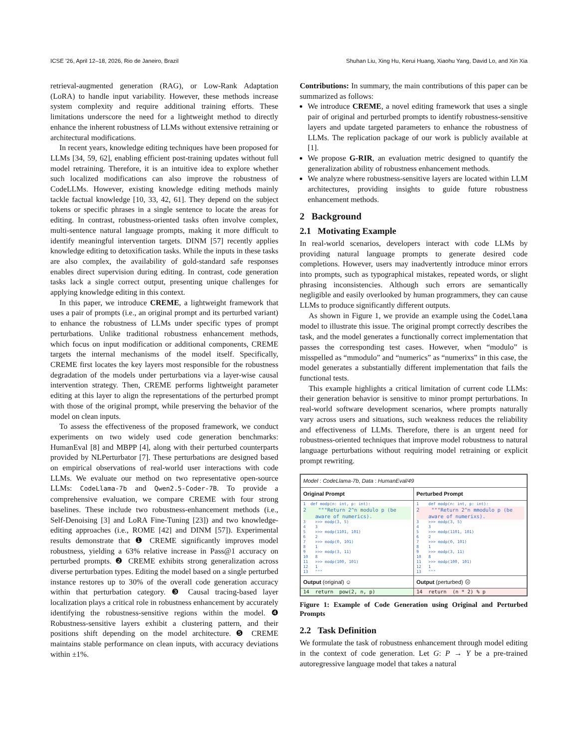ICSE ’26, April 12–18, 2026, Rio de Janeiro, Brazil Shuhan Liu, Xing Hu, Kerui Huang, Xiaohu Yang, David Lo, and Xin Xia
retrieval-augmented generation (RAG), or Low-Rank Adaptation (LoRA) to handle input variability. However, these methods increase system complexity and require additional training efforts. These limitations underscore the need for a lightweight method to directly enhance the inherent robustness of LLMs without extensive retraining or architectural modifications.
In recent years, knowledge editing techniques have been proposed for LLMs [34, 59, 62], enabling efficient post-training updates without full model retraining. Therefore, it is an intuitive idea to explore whether such localized modifications can also improve the robustness of CodeLLMs. However, existing knowledge editing methods mainly tackle factual knowledge [10, 33, 42, 61]. They depend on the subject tokens or specific phrases in a single sentence to locate the areas for editing. In contrast, robustness-oriented tasks often involve complex, multi-sentence natural language prompts, making it more difficult to identify meaningful intervention targets. DINM [57] recently applies knowledge editing to detoxification tasks. While the inputs in these tasks are also complex, the availability of gold-standard safe responses enables direct supervision during editing. In contrast, code generation tasks lack a single correct output, presenting unique challenges for applying knowledge editing in this context.
In this paper, we introduce CREME, a lightweight framework that uses a pair of prompts (i.e., an original prompt and its perturbed variant) to enhance the robustness of LLMs under specific types of prompt perturbations. Unlike traditional robustness enhancement methods, which focus on input modification or additional components, CREME targets the internal mechanisms of the model itself. Specifically, CREME first locates the key layers most responsible for the robustness degradation of the models under perturbations via a layer-wise causal intervention strategy. Then, CREME performs lightweight parameter editing at this layer to align the representations of the perturbed prompt with those of the original prompt, while preserving the behavior of the model on clean inputs.
To assess the effectiveness of the proposed framework, we conduct experiments on two widely used code generation benchmarks: HumanEval [8] and MBPP [4], along with their perturbed counterparts provided by NLPerturbator [7]. These perturbations are designed based on empirical observations of real-world user interactions with code LLMs. We evaluate our method on two representative open-source LLMs: CodeLlama-7b and Qwen2.5-Coder-7B. To provide a comprehensive evaluation, we compare CREME with four strong baselines. These include two robustness-enhancement methods (i.e., Self-Denoising [3] and LoRA Fine-Tuning [23]) and two knowledge-editing approaches (i.e., ROME [42] and DINM [57]). Experimental results demonstrate that ❶ CREME significantly improves model robustness, yielding a 63% relative increase in Pass@1 accuracy on perturbed prompts. ❷ CREME exhibits strong generalization across diverse perturbation types. Editing the model based on a single perturbed instance restores up to 30% of the overall code generation accuracy within that perturbation category. ❸ Causal tracing-based layer localization plays a critical role in robustness enhancement by accurately identifying the robustness-sensitive regions within the model. ❹ Robustness-sensitive layers exhibit a clustering pattern, and their positions shift depending on the model architecture. ❺ CREME maintains stable performance on clean inputs, with accuracy deviations within ±1%.
Contributions: In summary, the main contributions of this paper can be summarized as follows:
We introduce CREME, a novel editing framework that uses a single pair of original and perturbed prompts to identify robustness-sensitive layers and update targeted parameters to enhance the robustness of LLMs. The replication package of our work is publicly available at [1].
We propose G-RIR, an evaluation metric designed to quantify the generalization ability of robustness enhancement methods.
We analyze where robustness-sensitive layers are located within LLM architectures, providing insights to guide future robustness enhancement methods.
2 Background
2.1 Motivating Example
In real-world scenarios, developers interact with code LLMs by providing natural language prompts to generate desired code completions. However, users may inadvertently introduce minor errors into prompts, such as typographical mistakes, repeated words, or slight phrasing inconsistencies. Although such errors are semantically negligible and easily overlooked by human programmers, they can cause LLMs to produce significantly different outputs.
As shown in Figure 1, we provide an example using the CodeLlama model to illustrate this issue. The original prompt correctly describes the task, and the model generates a functionally correct implementation that passes the corresponding test cases. However, when “modulo” is misspelled as “mmodulo” and “numerics” as “numerixs” in this case, the model generates a substantially different implementation that fails the functional tests.
This example highlights a critical limitation of current code LLMs: their generation behavior is sensitive to minor prompt perturbations. In real-world software development scenarios, where prompts naturally vary across users and situations, such weakness reduces the reliability and effectiveness of LLMs. Therefore, there is an urgent need for robustness-oriented techniques that improve model robustness to natural language perturbations without requiring model retraining or explicit prompt rewriting.
| Model : CodeLlama-7b , Data : HumanEval/49 | |
| Original Prompt | Perturbed Prompt |
| 1 def modp(n: int, p: int): 2 """Return 2^n modulo p (be aware of numerics). 3 >>> modp(3, 5) 4 3 5 >>> modp(1101, 101) 6 2 7 >>> modp(0, 101) 8 1 9 >>> modp(3, 11) 10 8 11 >>> modp(100, 101) 12 1 13 """ | 1 def modp(n: int, p: int): 2 """Return 2^n mmodulo p (be aware of numerixs). 3 >>> modp(3, 5) 4 3 5 >>> modp(1101, 101) 6 2 7 >>> modp(0, 101) 8 1 9 >>> modp(3, 11) 10 8 11 >>> modp(100, 101) 12 1 13 """ |
| Output (original) ☺ | Output (perturbed) ☹ |
| 14 return pow(2, n, p) | 14 return (n * 2) % p |
Figure 1: Example of Code Generation using Original and Perturbed Prompts
2.2 Task Definition
We formulate the task of robustness enhancement through model editing in the context of code generation. Let G: P → Y be a pre-trained autoregressive language model that takes a natural